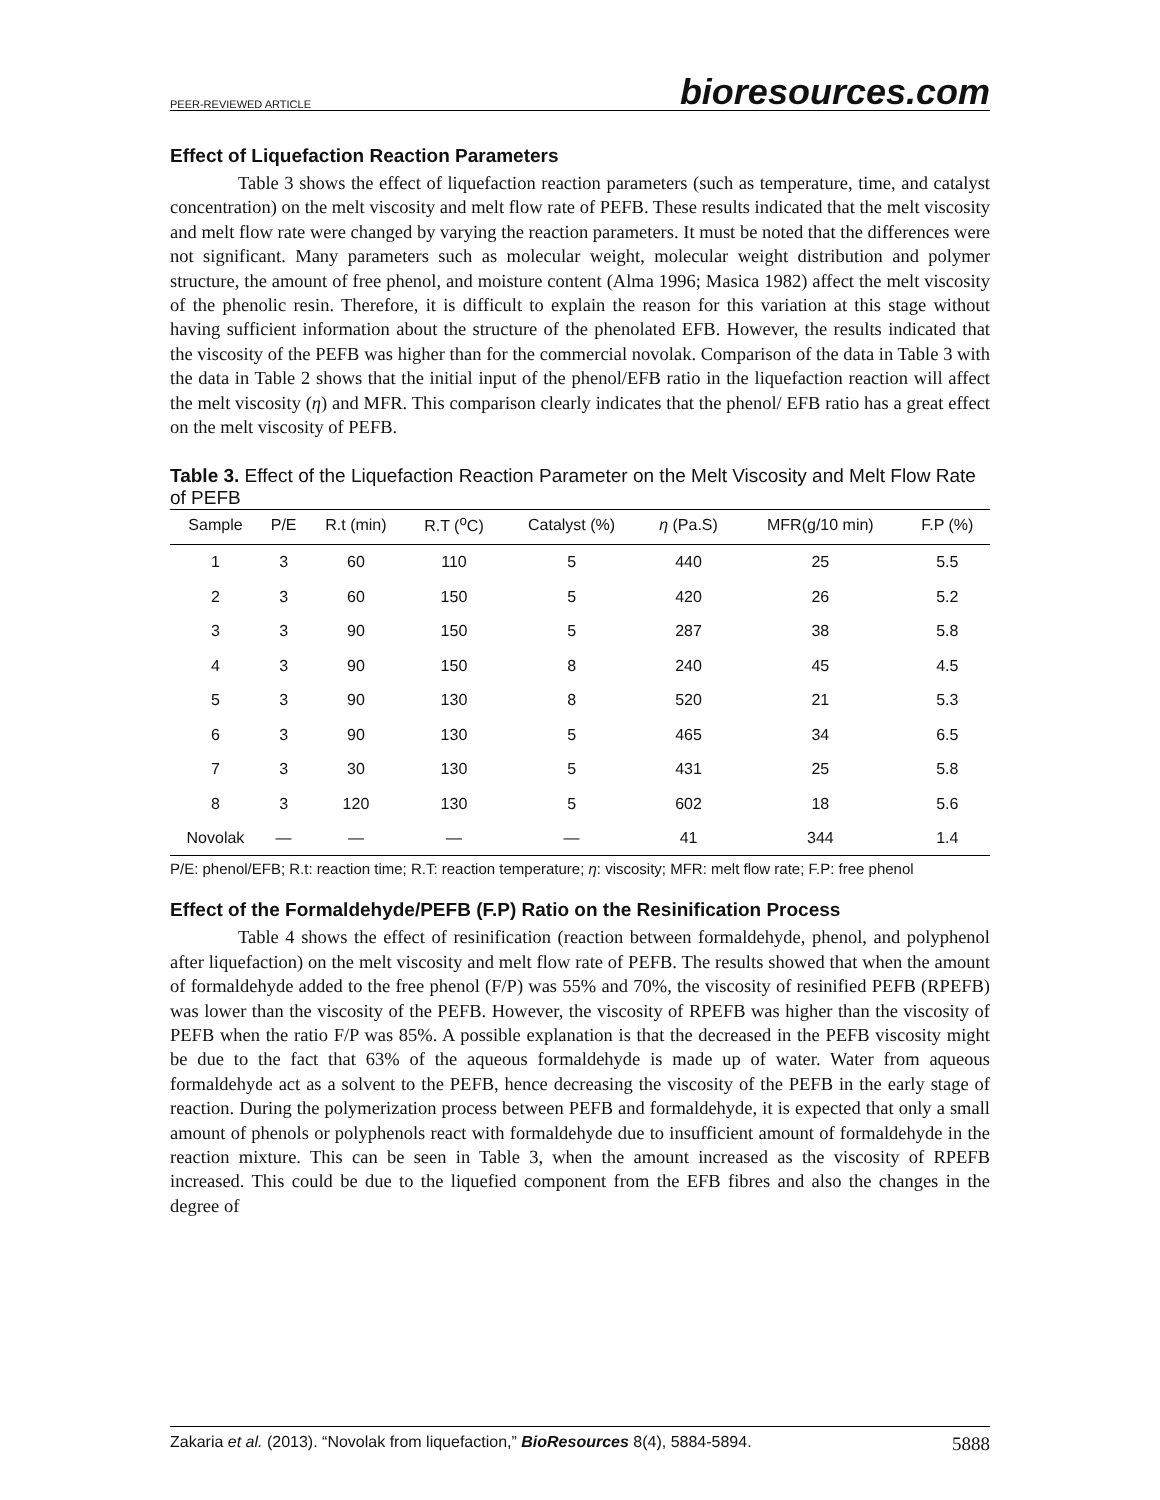PEER-REVIEWED ARTICLE bioresources.com
Effect of Liquefaction Reaction Parameters
Table 3 shows the effect of liquefaction reaction parameters (such as temperature, time, and catalyst concentration) on the melt viscosity and melt flow rate of PEFB. These results indicated that the melt viscosity and melt flow rate were changed by varying the reaction parameters. It must be noted that the differences were not significant. Many parameters such as molecular weight, molecular weight distribution and polymer structure, the amount of free phenol, and moisture content (Alma 1996; Masica 1982) affect the melt viscosity of the phenolic resin. Therefore, it is difficult to explain the reason for this variation at this stage without having sufficient information about the structure of the phenolated EFB. However, the results indicated that the viscosity of the PEFB was higher than for the commercial novolak. Comparison of the data in Table 3 with the data in Table 2 shows that the initial input of the phenol/EFB ratio in the liquefaction reaction will affect the melt viscosity (η) and MFR. This comparison clearly indicates that the phenol/ EFB ratio has a great effect on the melt viscosity of PEFB.
Table 3. Effect of the Liquefaction Reaction Parameter on the Melt Viscosity and Melt Flow Rate of PEFB
| Sample | P/E | R.t (min) | R.T (<sup>o</sup>C) | Catalyst (%) | η (Pa.S) | MFR(g/10 min) | F.P (%) |
| --- | --- | --- | --- | --- | --- | --- | --- |
| 1 | 3 | 60 | 110 | 5 | 440 | 25 | 5.5 |
| 2 | 3 | 60 | 150 | 5 | 420 | 26 | 5.2 |
| 3 | 3 | 90 | 150 | 5 | 287 | 38 | 5.8 |
| 4 | 3 | 90 | 150 | 8 | 240 | 45 | 4.5 |
| 5 | 3 | 90 | 130 | 8 | 520 | 21 | 5.3 |
| 6 | 3 | 90 | 130 | 5 | 465 | 34 | 6.5 |
| 7 | 3 | 30 | 130 | 5 | 431 | 25 | 5.8 |
| 8 | 3 | 120 | 130 | 5 | 602 | 18 | 5.6 |
| Novolak | — | — | — | — | 41 | 344 | 1.4 |
P/E: phenol/EFB; R.t: reaction time; R.T: reaction temperature; η: viscosity; MFR: melt flow rate; F.P: free phenol
Effect of the Formaldehyde/PEFB (F.P) Ratio on the Resinification Process
Table 4 shows the effect of resinification (reaction between formaldehyde, phenol, and polyphenol after liquefaction) on the melt viscosity and melt flow rate of PEFB. The results showed that when the amount of formaldehyde added to the free phenol (F/P) was 55% and 70%, the viscosity of resinified PEFB (RPEFB) was lower than the viscosity of the PEFB. However, the viscosity of RPEFB was higher than the viscosity of PEFB when the ratio F/P was 85%. A possible explanation is that the decreased in the PEFB viscosity might be due to the fact that 63% of the aqueous formaldehyde is made up of water. Water from aqueous formaldehyde act as a solvent to the PEFB, hence decreasing the viscosity of the PEFB in the early stage of reaction. During the polymerization process between PEFB and formaldehyde, it is expected that only a small amount of phenols or polyphenols react with formaldehyde due to insufficient amount of formaldehyde in the reaction mixture. This can be seen in Table 3, when the amount increased as the viscosity of RPEFB increased. This could be due to the liquefied component from the EFB fibres and also the changes in the degree of
Zakaria et al. (2013). “Novolak from liquefaction,” BioResources 8(4), 5884-5894. 5888